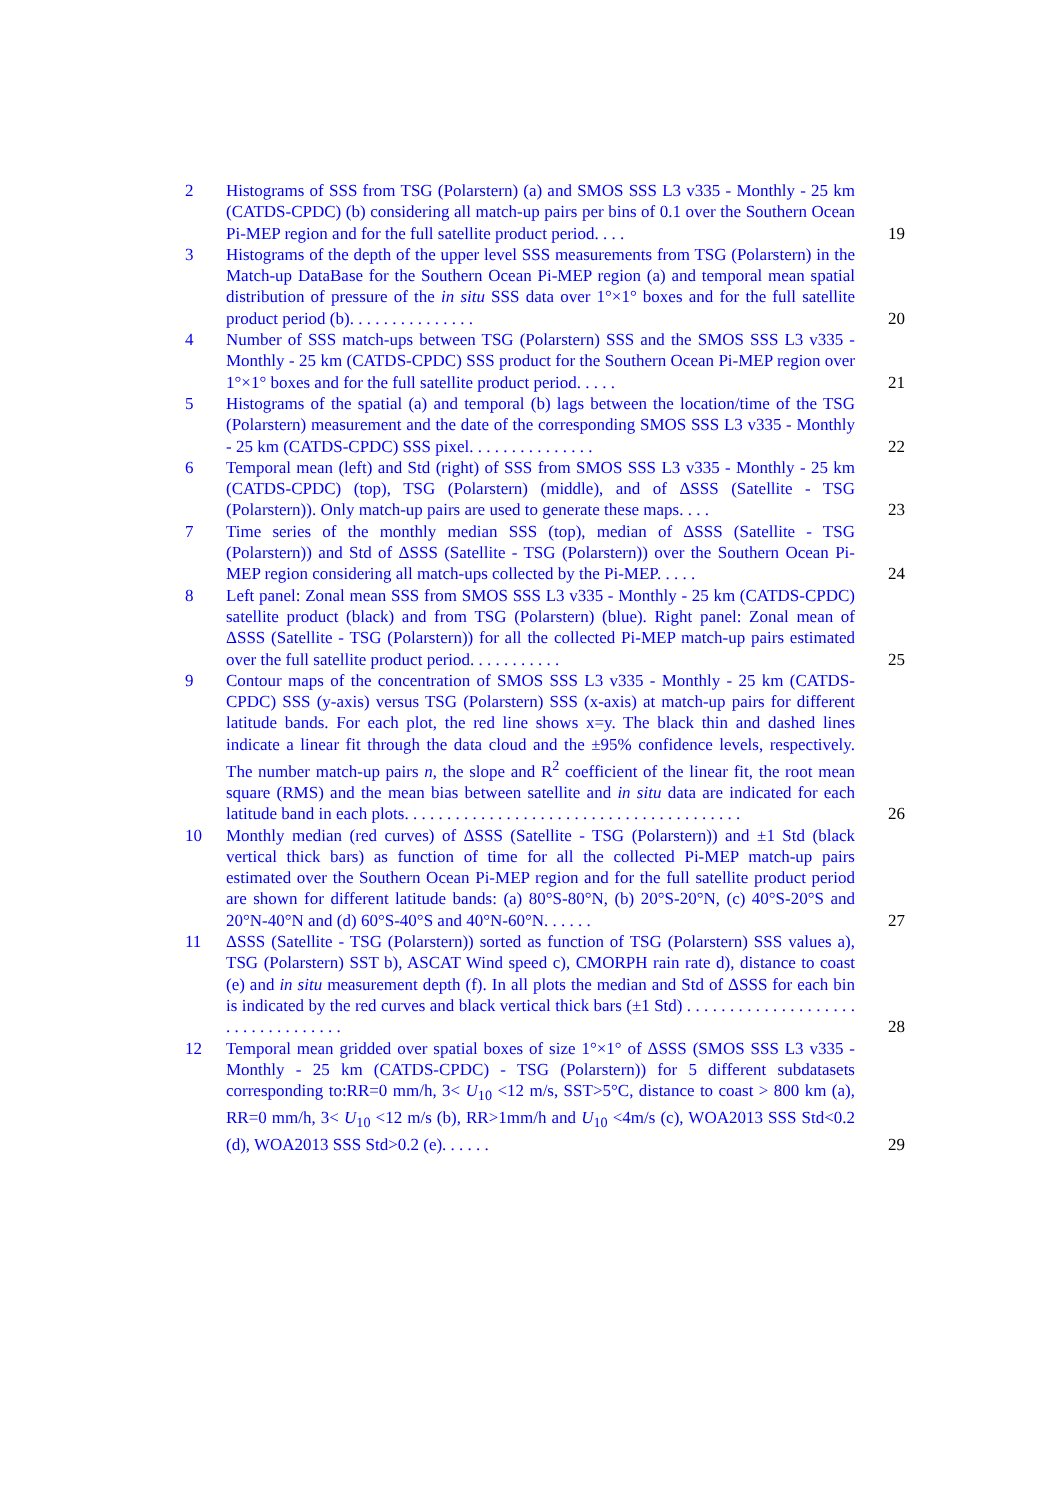2 Histograms of SSS from TSG (Polarstern) (a) and SMOS SSS L3 v335 - Monthly - 25 km (CATDS-CPDC) (b) considering all match-up pairs per bins of 0.1 over the Southern Ocean Pi-MEP region and for the full satellite product period. . . .
19
3 Histograms of the depth of the upper level SSS measurements from TSG (Polarstern) in the Match-up DataBase for the Southern Ocean Pi-MEP region (a) and temporal mean spatial distribution of pressure of the in situ SSS data over 1°×1° boxes and for the full satellite product period (b). . . . . . . . . . . . . . .
20
4 Number of SSS match-ups between TSG (Polarstern) SSS and the SMOS SSS L3 v335 - Monthly - 25 km (CATDS-CPDC) SSS product for the Southern Ocean Pi-MEP region over 1°×1° boxes and for the full satellite product period. . . . .
21
5 Histograms of the spatial (a) and temporal (b) lags between the location/time of the TSG (Polarstern) measurement and the date of the corresponding SMOS SSS L3 v335 - Monthly - 25 km (CATDS-CPDC) SSS pixel. . . . . . . . . . . . . . .
22
6 Temporal mean (left) and Std (right) of SSS from SMOS SSS L3 v335 - Monthly - 25 km (CATDS-CPDC) (top), TSG (Polarstern) (middle), and of ΔSSS (Satellite - TSG (Polarstern)). Only match-up pairs are used to generate these maps. . . .
23
7 Time series of the monthly median SSS (top), median of ΔSSS (Satellite - TSG (Polarstern)) and Std of ΔSSS (Satellite - TSG (Polarstern)) over the Southern Ocean Pi-MEP region considering all match-ups collected by the Pi-MEP. . . . .
24
8 Left panel: Zonal mean SSS from SMOS SSS L3 v335 - Monthly - 25 km (CATDS-CPDC) satellite product (black) and from TSG (Polarstern) (blue). Right panel: Zonal mean of ΔSSS (Satellite - TSG (Polarstern)) for all the collected Pi-MEP match-up pairs estimated over the full satellite product period. . . . . . . . . . .
25
9 Contour maps of the concentration of SMOS SSS L3 v335 - Monthly - 25 km (CATDS-CPDC) SSS (y-axis) versus TSG (Polarstern) SSS (x-axis) at match-up pairs for different latitude bands. For each plot, the red line shows x=y. The black thin and dashed lines indicate a linear fit through the data cloud and the ±95% confidence levels, respectively. The number match-up pairs n, the slope and R<sup>2</sup> coefficient of the linear fit, the root mean square (RMS) and the mean bias between satellite and in situ data are indicated for each latitude band in each plots. . . . . . . . . . . . . . . . . . . . . . . . . . . . . . . . . . . . . . . .
26
10 Monthly median (red curves) of ΔSSS (Satellite - TSG (Polarstern)) and ±1 Std (black vertical thick bars) as function of time for all the collected Pi-MEP match-up pairs estimated over the Southern Ocean Pi-MEP region and for the full satellite product period are shown for different latitude bands: (a) 80°S-80°N, (b) 20°S-20°N, (c) 40°S-20°S and 20°N-40°N and (d) 60°S-40°S and 40°N-60°N. . . . . .
27
11 ΔSSS (Satellite - TSG (Polarstern)) sorted as function of TSG (Polarstern) SSS values a), TSG (Polarstern) SST b), ASCAT Wind speed c), CMORPH rain rate d), distance to coast (e) and in situ measurement depth (f). In all plots the median and Std of ΔSSS for each bin is indicated by the red curves and black vertical thick bars (±1 Std) . . . . . . . . . . . . . . . . . . . . . . . . . . . . . . . . . .
28
12 Temporal mean gridded over spatial boxes of size 1°×1° of ΔSSS (SMOS SSS L3 v335 - Monthly - 25 km (CATDS-CPDC) - TSG (Polarstern)) for 5 different subdatasets corresponding to:RR=0 mm/h, 3< U<sub>10</sub> <12 m/s, SST>5°C, distance to coast > 800 km (a), RR=0 mm/h, 3< U<sub>10</sub> <12 m/s (b), RR>1mm/h and U<sub>10</sub> <4m/s (c), WOA2013 SSS Std<0.2 (d), WOA2013 SSS Std>0.2 (e). . . . . .
29